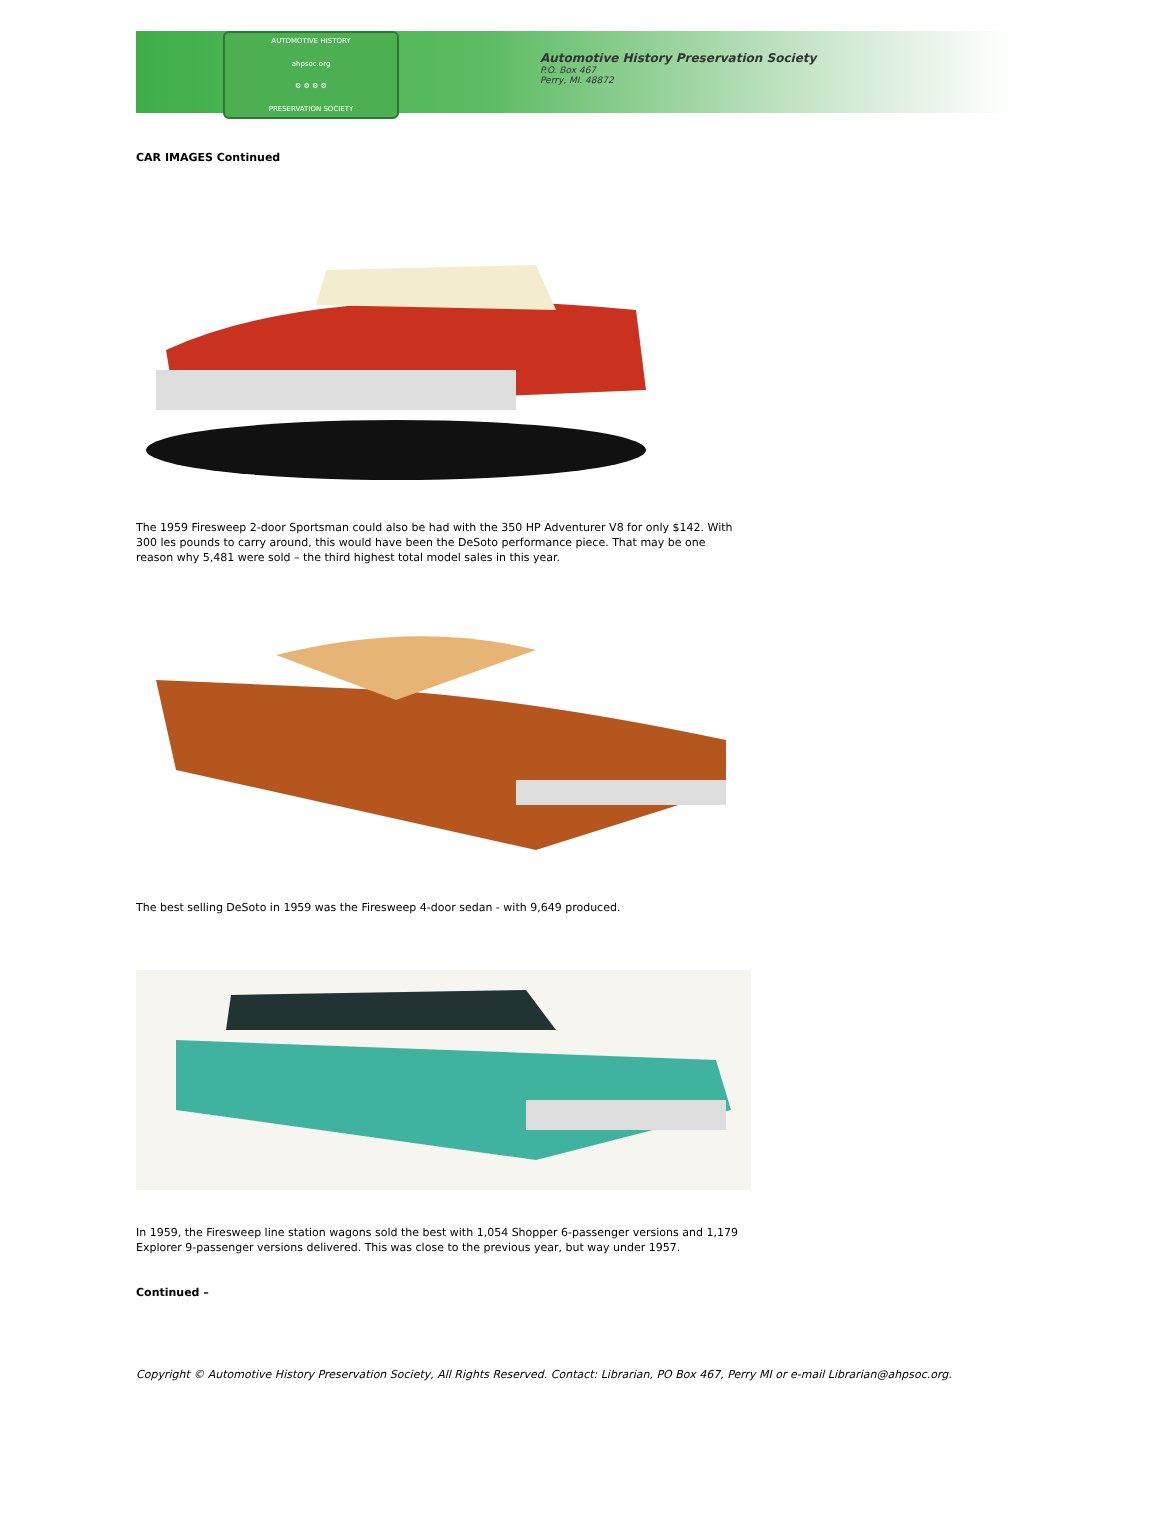AUTOMOTIVE HISTORY
ahpsoc.org
⚙ ⚙ ⚙ ⚙
PRESERVATION SOCIETY
Automotive History Preservation Society
P.O. Box 467
Perry, MI. 48872
CAR IMAGES Continued
The 1959 Firesweep 2-door Sportsman could also be had with the 350 HP Adventurer V8 for only $142. With 300 les pounds to carry around, this would have been the DeSoto performance piece. That may be one reason why 5,481 were sold – the third highest total model sales in this year.
The best selling DeSoto in 1959 was the Firesweep 4-door sedan - with 9,649 produced.
In 1959, the Firesweep line station wagons sold the best with 1,054 Shopper 6-passenger versions and 1,179 Explorer 9-passenger versions delivered. This was close to the previous year, but way under 1957.
Continued –
Copyright © Automotive History Preservation Society, All Rights Reserved. Contact: Librarian, PO Box 467, Perry MI or e-mail Librarian@ahpsoc.org.